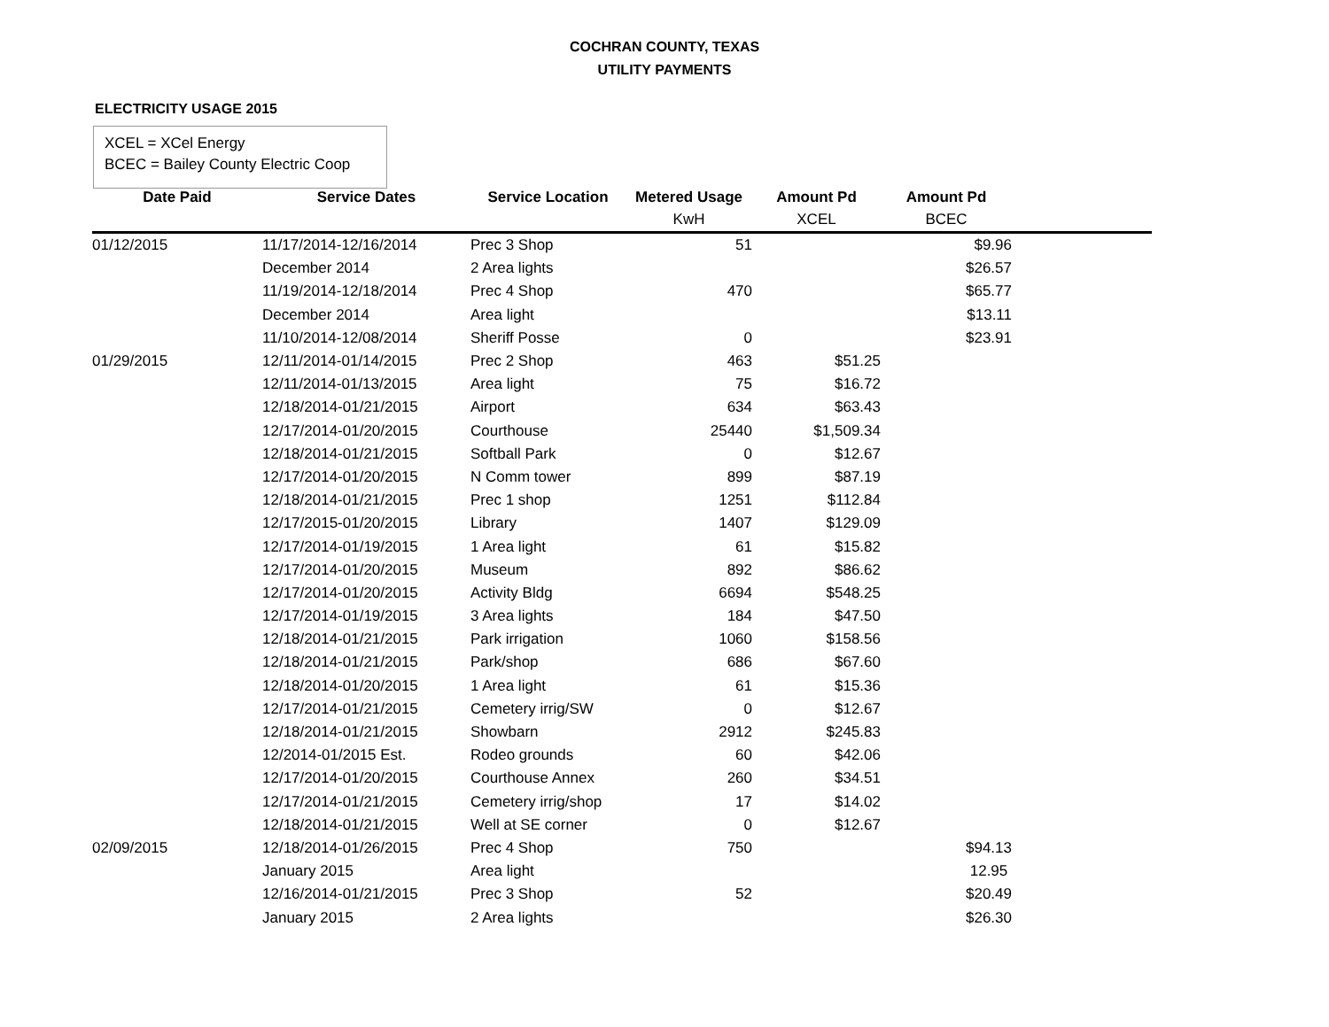COCHRAN COUNTY, TEXAS
UTILITY PAYMENTS
ELECTRICITY USAGE 2015
XCEL = XCel Energy
BCEC = Bailey County Electric Coop
| Date Paid | Service Dates | Service Location | Metered Usage | Amount Pd | Amount Pd | |
| --- | --- | --- | --- | --- | --- | --- |
| | | | KwH | XCEL | BCEC | |
| 01/12/2015 | 11/17/2014-12/16/2014 | Prec 3 Shop | 51 | | $9.96 | |
| | December 2014 | 2 Area lights | | | $26.57 | |
| | 11/19/2014-12/18/2014 | Prec 4 Shop | 470 | | $65.77 | |
| | December 2014 | Area light | | | $13.11 | |
| | 11/10/2014-12/08/2014 | Sheriff Posse | 0 | | $23.91 | |
| 01/29/2015 | 12/11/2014-01/14/2015 | Prec 2 Shop | 463 | $51.25 | | |
| | 12/11/2014-01/13/2015 | Area light | 75 | $16.72 | | |
| | 12/18/2014-01/21/2015 | Airport | 634 | $63.43 | | |
| | 12/17/2014-01/20/2015 | Courthouse | 25440 | $1,509.34 | | |
| | 12/18/2014-01/21/2015 | Softball Park | 0 | $12.67 | | |
| | 12/17/2014-01/20/2015 | N Comm tower | 899 | $87.19 | | |
| | 12/18/2014-01/21/2015 | Prec 1 shop | 1251 | $112.84 | | |
| | 12/17/2015-01/20/2015 | Library | 1407 | $129.09 | | |
| | 12/17/2014-01/19/2015 | 1 Area light | 61 | $15.82 | | |
| | 12/17/2014-01/20/2015 | Museum | 892 | $86.62 | | |
| | 12/17/2014-01/20/2015 | Activity Bldg | 6694 | $548.25 | | |
| | 12/17/2014-01/19/2015 | 3 Area lights | 184 | $47.50 | | |
| | 12/18/2014-01/21/2015 | Park irrigation | 1060 | $158.56 | | |
| | 12/18/2014-01/21/2015 | Park/shop | 686 | $67.60 | | |
| | 12/18/2014-01/20/2015 | 1 Area light | 61 | $15.36 | | |
| | 12/17/2014-01/21/2015 | Cemetery irrig/SW | 0 | $12.67 | | |
| | 12/18/2014-01/21/2015 | Showbarn | 2912 | $245.83 | | |
| | 12/2014-01/2015 Est. | Rodeo grounds | 60 | $42.06 | | |
| | 12/17/2014-01/20/2015 | Courthouse Annex | 260 | $34.51 | | |
| | 12/17/2014-01/21/2015 | Cemetery irrig/shop | 17 | $14.02 | | |
| | 12/18/2014-01/21/2015 | Well at SE corner | 0 | $12.67 | | |
| 02/09/2015 | 12/18/2014-01/26/2015 | Prec 4 Shop | 750 | | $94.13 | |
| | January 2015 | Area light | | | 12.95 | |
| | 12/16/2014-01/21/2015 | Prec 3 Shop | 52 | | $20.49 | |
| | January 2015 | 2 Area lights | | | $26.30 | |